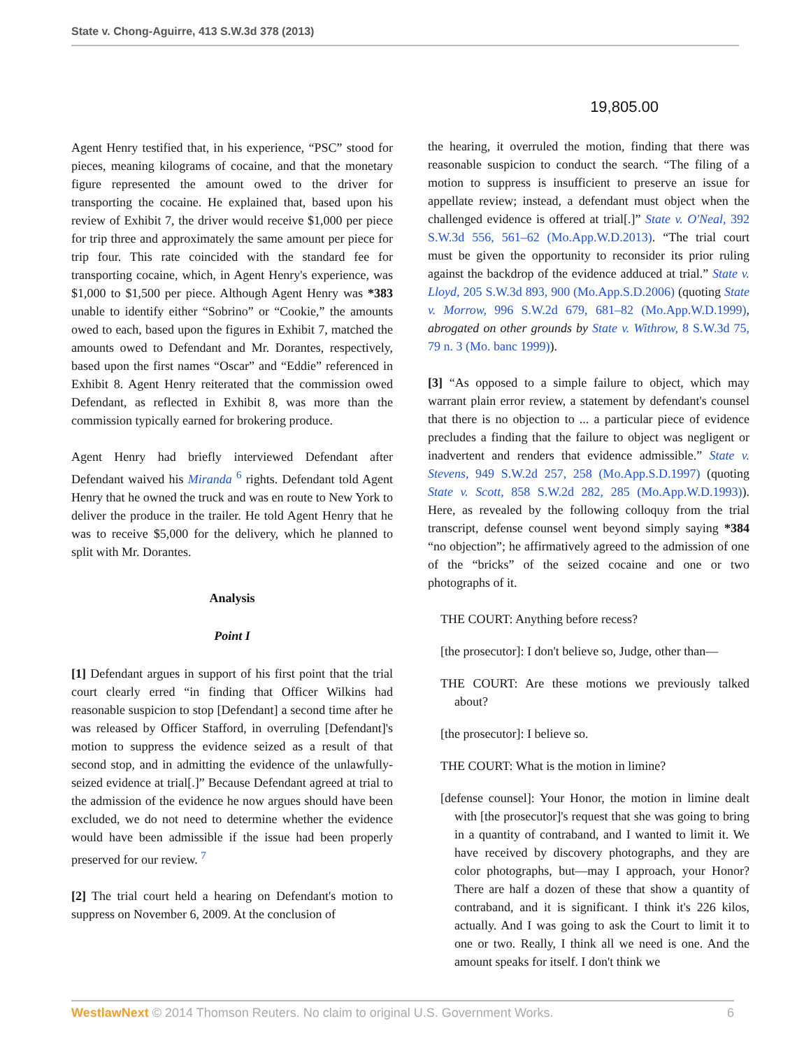State v. Chong-Aguirre, 413 S.W.3d 378 (2013)
Agent Henry testified that, in his experience, “PSC” stood for pieces, meaning kilograms of cocaine, and that the monetary figure represented the amount owed to the driver for transporting the cocaine. He explained that, based upon his review of Exhibit 7, the driver would receive $1,000 per piece for trip three and approximately the same amount per piece for trip four. This rate coincided with the standard fee for transporting cocaine, which, in Agent Henry's experience, was $1,000 to $1,500 per piece. Although Agent Henry was *383 unable to identify either “Sobrino” or “Cookie,” the amounts owed to each, based upon the figures in Exhibit 7, matched the amounts owed to Defendant and Mr. Dorantes, respectively, based upon the first names “Oscar” and “Eddie” referenced in Exhibit 8. Agent Henry reiterated that the commission owed Defendant, as reflected in Exhibit 8, was more than the commission typically earned for brokering produce.
Agent Henry had briefly interviewed Defendant after Defendant waived his Miranda <sup>6</sup> rights. Defendant told Agent Henry that he owned the truck and was en route to New York to deliver the produce in the trailer. He told Agent Henry that he was to receive $5,000 for the delivery, which he planned to split with Mr. Dorantes.
Analysis
Point I
[1] Defendant argues in support of his first point that the trial court clearly erred “in finding that Officer Wilkins had reasonable suspicion to stop [Defendant] a second time after he was released by Officer Stafford, in overruling [Defendant]'s motion to suppress the evidence seized as a result of that second stop, and in admitting the evidence of the unlawfully-seized evidence at trial[.]” Because Defendant agreed at trial to the admission of the evidence he now argues should have been excluded, we do not need to determine whether the evidence would have been admissible if the issue had been properly preserved for our review. <sup>7</sup>
[2] The trial court held a hearing on Defendant's motion to suppress on November 6, 2009. At the conclusion of
19,805.00
the hearing, it overruled the motion, finding that there was reasonable suspicion to conduct the search. “The filing of a motion to suppress is insufficient to preserve an issue for appellate review; instead, a defendant must object when the challenged evidence is offered at trial[.]” State v. O'Neal, 392 S.W.3d 556, 561–62 (Mo.App.W.D.2013). “The trial court must be given the opportunity to reconsider its prior ruling against the backdrop of the evidence adduced at trial.” State v. Lloyd, 205 S.W.3d 893, 900 (Mo.App.S.D.2006) (quoting State v. Morrow, 996 S.W.2d 679, 681–82 (Mo.App.W.D.1999), abrogated on other grounds by State v. Withrow, 8 S.W.3d 75, 79 n. 3 (Mo. banc 1999)).
[3] “As opposed to a simple failure to object, which may warrant plain error review, a statement by defendant's counsel that there is no objection to ... a particular piece of evidence precludes a finding that the failure to object was negligent or inadvertent and renders that evidence admissible.” State v. Stevens, 949 S.W.2d 257, 258 (Mo.App.S.D.1997) (quoting State v. Scott, 858 S.W.2d 282, 285 (Mo.App.W.D.1993)). Here, as revealed by the following colloquy from the trial transcript, defense counsel went beyond simply saying *384 “no objection”; he affirmatively agreed to the admission of one of the “bricks” of the seized cocaine and one or two photographs of it.
THE COURT: Anything before recess?
[the prosecutor]: I don't believe so, Judge, other than—
THE COURT: Are these motions we previously talked about?
[the prosecutor]: I believe so.
THE COURT: What is the motion in limine?
[defense counsel]: Your Honor, the motion in limine dealt with [the prosecutor]'s request that she was going to bring in a quantity of contraband, and I wanted to limit it. We have received by discovery photographs, and they are color photographs, but—may I approach, your Honor? There are half a dozen of these that show a quantity of contraband, and it is significant. I think it's 226 kilos, actually. And I was going to ask the Court to limit it to one or two. Really, I think all we need is one. And the amount speaks for itself. I don't think we
WestlawNext © 2014 Thomson Reuters. No claim to original U.S. Government Works. 6